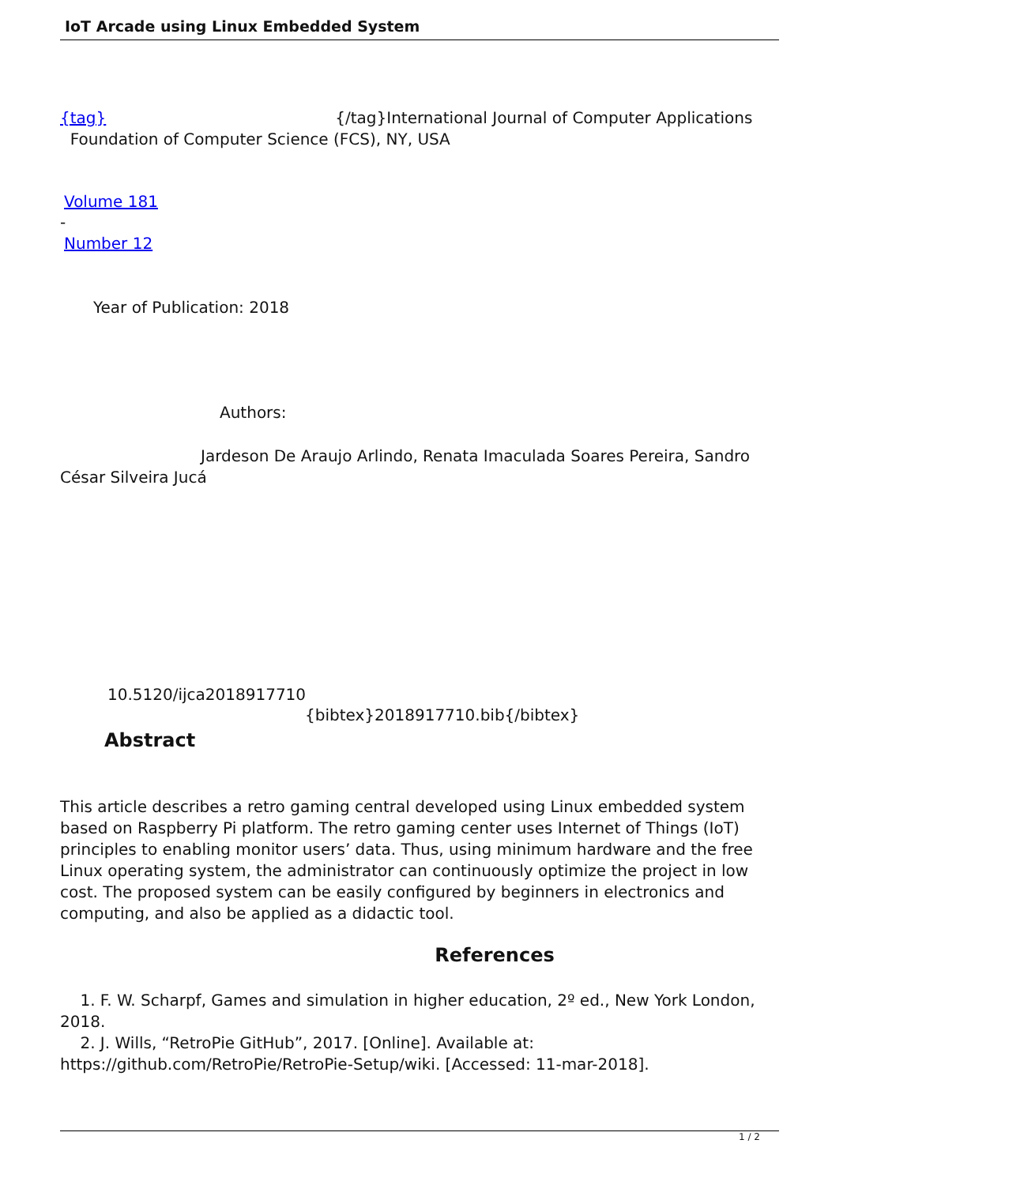IoT Arcade using Linux Embedded System
{tag} {/tag}International Journal of Computer Applications
Foundation of Computer Science (FCS), NY, USA
Volume 181
-
Number 12
Year of Publication: 2018
Authors:
Jardeson De Araujo Arlindo, Renata Imaculada Soares Pereira, Sandro
César Silveira Jucá
10.5120/ijca2018917710
{bibtex}2018917710.bib{/bibtex}
Abstract
This article describes a retro gaming central developed using Linux embedded system based on Raspberry Pi platform. The retro gaming center uses Internet of Things (IoT) principles to enabling monitor users’ data. Thus, using minimum hardware and the free Linux operating system, the administrator can continuously optimize the project in low cost. The proposed system can be easily configured by beginners in electronics and computing, and also be applied as a didactic tool.
References
1. F. W. Scharpf, Games and simulation in higher education, 2º ed., New York London, 2018.
2. J. Wills, “RetroPie GitHub”, 2017. [Online]. Available at: https://github.com/RetroPie/RetroPie-Setup/wiki. [Accessed: 11-mar-2018].
1 / 2